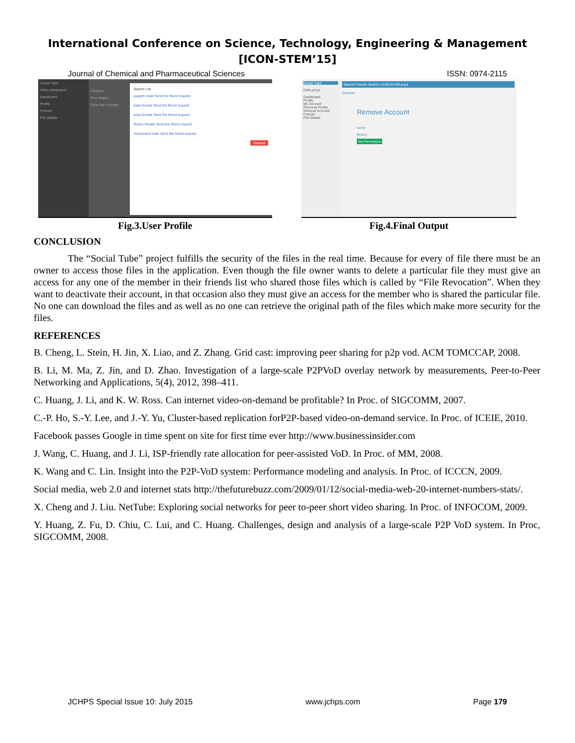International Conference on Science, Technology, Engineering & Management
[ICON-STEM’15]
Journal of Chemical and Pharmaceutical Sciences ISSN: 0974-2115
Social Tube
Hello,manianand
Dashboard
Profile
Friends
File Details
Timeline
Post Status
Time line is Empty
Search List
pugazh male Send the friend request
kalai female Send the friend request
priya female Send the friend request
Bhanu female Send the friend request
manianand male Send the friend request
Discard
Fig.3.User Profile
Social Tube
Hello,priya
Dashboard
Profile
My Account
Personal Profile
Remove Account
Friends
File Details
Search Friends Search 12:08:05 PM priya
Timeline
Remove Account
surya
Bhanu
Set Permission
Fig.4.Final Output
CONCLUSION
The “Social Tube” project fulfills the security of the files in the real time. Because for every of file there must be an owner to access those files in the application. Even though the file owner wants to delete a particular file they must give an access for any one of the member in their friends list who shared those files which is called by “File Revocation”. When they want to deactivate their account, in that occasion also they must give an access for the member who is shared the particular file. No one can download the files and as well as no one can retrieve the original path of the files which make more security for the files.
REFERENCES
B. Cheng, L. Stein, H. Jin, X. Liao, and Z. Zhang. Grid cast: improving peer sharing for p2p vod. ACM TOMCCAP, 2008.
B. Li, M. Ma, Z. Jin, and D. Zhao. Investigation of a large-scale P2PVoD overlay network by measurements, Peer-to-Peer Networking and Applications, 5(4), 2012, 398–411.
C. Huang, J. Li, and K. W. Ross. Can internet video-on-demand be profitable? In Proc. of SIGCOMM, 2007.
C.-P. Ho, S.-Y. Lee, and J.-Y. Yu, Cluster-based replication forP2P-based video-on-demand service. In Proc. of ICEIE, 2010.
Facebook passes Google in time spent on site for first time ever http://www.businessinsider.com
J. Wang, C. Huang, and J. Li, ISP-friendly rate allocation for peer-assisted VoD. In Proc. of MM, 2008.
K. Wang and C. Lin. Insight into the P2P-VoD system: Performance modeling and analysis. In Proc. of ICCCN, 2009.
Social media, web 2.0 and internet stats http://thefuturebuzz.com/2009/01/12/social-media-web-20-internet-numbers-stats/.
X. Cheng and J. Liu. NetTube: Exploring social networks for peer to-peer short video sharing. In Proc. of INFOCOM, 2009.
Y. Huang, Z. Fu, D. Chiu, C. Lui, and C. Huang. Challenges, design and analysis of a large-scale P2P VoD system. In Proc, SIGCOMM, 2008.
JCHPS Special Issue 10: July 2015 www.jchps.com Page 179